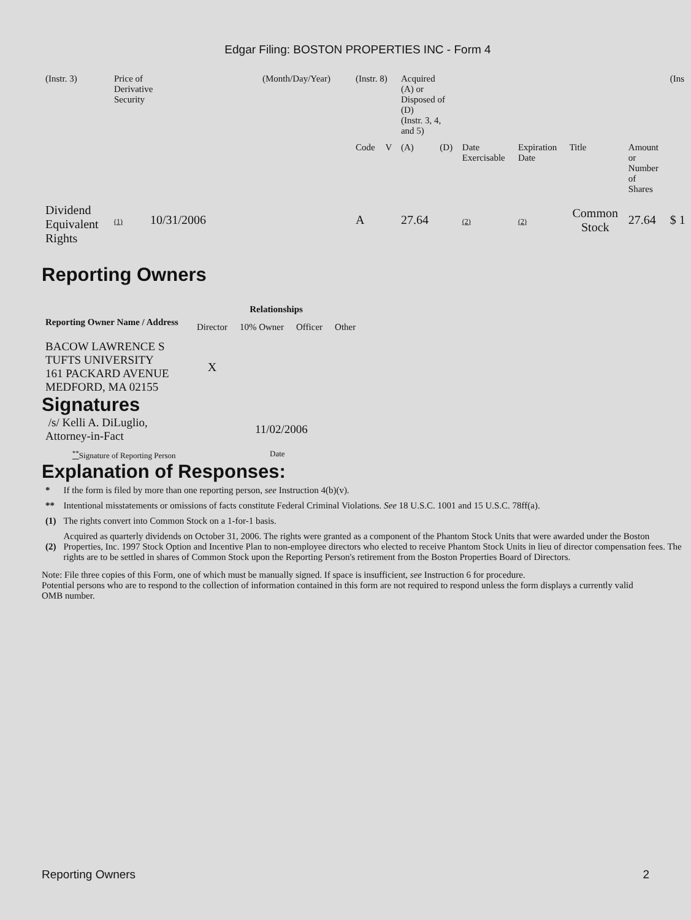Edgar Filing: BOSTON PROPERTIES INC - Form 4
| (Instr. 3) | Price of Derivative Security | (Month/Day/Year) | (Instr. 8) | | Acquired (A) or Disposed of (D) (Instr. 3, 4, and 5) | | | | | | (Ins |
| | | | Code | V | (A) | (D) | Date Exercisable | Expiration Date | Title | Amount or Number of Shares | |
| Dividend Equivalent Rights | (1) 10/31/2006 | | A | | 27.64 | | (2) | (2) | Common Stock | 27.64 | $ 1 |
Reporting Owners
| Reporting Owner Name / Address | Relationships | | | |
| --- | --- | --- | --- | --- |
| | Director | 10% Owner | Officer | Other |
| BACOW LAWRENCE S TUFTS UNIVERSITY 161 PACKARD AVENUE MEDFORD, MA 02155 | X | | | |
Signatures
| /s/ Kelli A. DiLuglio, Attorney-in-Fact | 11/02/2006 |
| <sup>**</sup> Signature of Reporting Person | Date |
Explanation of Responses:
| * | If the form is filed by more than one reporting person, see Instruction 4(b)(v). |
| ** | Intentional misstatements or omissions of facts constitute Federal Criminal Violations. See 18 U.S.C. 1001 and 15 U.S.C. 78ff(a). |
| (1) | The rights convert into Common Stock on a 1-for-1 basis. |
| (2) | Acquired as quarterly dividends on October 31, 2006. The rights were granted as a component of the Phantom Stock Units that were awarded under the Boston Properties, Inc. 1997 Stock Option and Incentive Plan to non-employee directors who elected to receive Phantom Stock Units in lieu of director compensation fees. The rights are to be settled in shares of Common Stock upon the Reporting Person's retirement from the Boston Properties Board of Directors. |
Note: File three copies of this Form, one of which must be manually signed. If space is insufficient, see Instruction 6 for procedure.
Potential persons who are to respond to the collection of information contained in this form are not required to respond unless the form displays a currently valid OMB number.
Reporting Owners 2